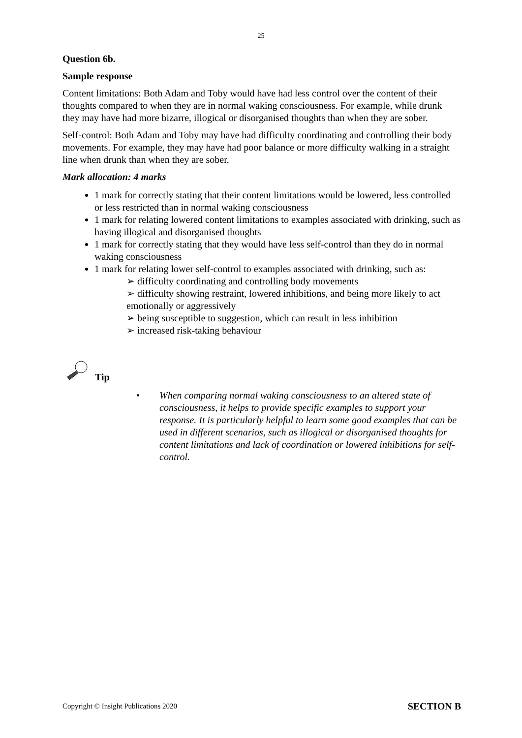25
Question 6b.
Sample response
Content limitations: Both Adam and Toby would have had less control over the content of their thoughts compared to when they are in normal waking consciousness. For example, while drunk they may have had more bizarre, illogical or disorganised thoughts than when they are sober.
Self-control: Both Adam and Toby may have had difficulty coordinating and controlling their body movements. For example, they may have had poor balance or more difficulty walking in a straight line when drunk than when they are sober.
Mark allocation: 4 marks
1 mark for correctly stating that their content limitations would be lowered, less controlled or less restricted than in normal waking consciousness
1 mark for relating lowered content limitations to examples associated with drinking, such as having illogical and disorganised thoughts
1 mark for correctly stating that they would have less self-control than they do in normal waking consciousness
1 mark for relating lower self-control to examples associated with drinking, such as:
➢ difficulty coordinating and controlling body movements
➢ difficulty showing restraint, lowered inhibitions, and being more likely to act emotionally or aggressively
➢ being susceptible to suggestion, which can result in less inhibition
➢ increased risk-taking behaviour
Tip
• When comparing normal waking consciousness to an altered state of consciousness, it helps to provide specific examples to support your response. It is particularly helpful to learn some good examples that can be used in different scenarios, such as illogical or disorganised thoughts for content limitations and lack of coordination or lowered inhibitions for self-control.
Copyright © Insight Publications 2020 SECTION B